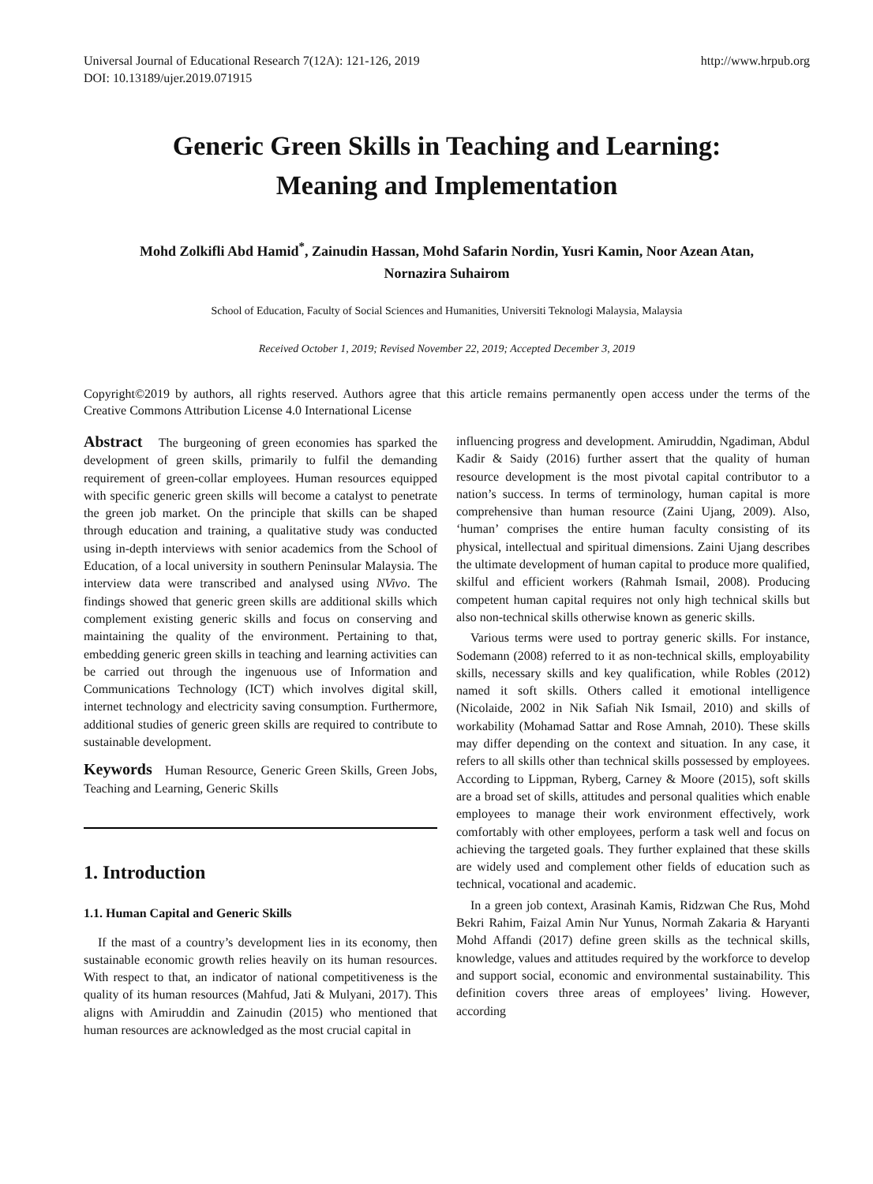Universal Journal of Educational Research 7(12A): 121-126, 2019
DOI: 10.13189/ujer.2019.071915
http://www.hrpub.org
Generic Green Skills in Teaching and Learning:
Meaning and Implementation
Mohd Zolkifli Abd Hamid<sup>*</sup>, Zainudin Hassan, Mohd Safarin Nordin, Yusri Kamin, Noor Azean Atan,
Nornazira Suhairom
School of Education, Faculty of Social Sciences and Humanities, Universiti Teknologi Malaysia, Malaysia
Received October 1, 2019; Revised November 22, 2019; Accepted December 3, 2019
Copyright©2019 by authors, all rights reserved. Authors agree that this article remains permanently open access under the terms of the Creative Commons Attribution License 4.0 International License
Abstract The burgeoning of green economies has sparked the development of green skills, primarily to fulfil the demanding requirement of green-collar employees. Human resources equipped with specific generic green skills will become a catalyst to penetrate the green job market. On the principle that skills can be shaped through education and training, a qualitative study was conducted using in-depth interviews with senior academics from the School of Education, of a local university in southern Peninsular Malaysia. The interview data were transcribed and analysed using NVivo. The findings showed that generic green skills are additional skills which complement existing generic skills and focus on conserving and maintaining the quality of the environment. Pertaining to that, embedding generic green skills in teaching and learning activities can be carried out through the ingenuous use of Information and Communications Technology (ICT) which involves digital skill, internet technology and electricity saving consumption. Furthermore, additional studies of generic green skills are required to contribute to sustainable development.
Keywords Human Resource, Generic Green Skills, Green Jobs, Teaching and Learning, Generic Skills
1. Introduction
1.1. Human Capital and Generic Skills
If the mast of a country’s development lies in its economy, then sustainable economic growth relies heavily on its human resources. With respect to that, an indicator of national competitiveness is the quality of its human resources (Mahfud, Jati & Mulyani, 2017). This aligns with Amiruddin and Zainudin (2015) who mentioned that human resources are acknowledged as the most crucial capital in
influencing progress and development. Amiruddin, Ngadiman, Abdul Kadir & Saidy (2016) further assert that the quality of human resource development is the most pivotal capital contributor to a nation’s success. In terms of terminology, human capital is more comprehensive than human resource (Zaini Ujang, 2009). Also, ‘human’ comprises the entire human faculty consisting of its physical, intellectual and spiritual dimensions. Zaini Ujang describes the ultimate development of human capital to produce more qualified, skilful and efficient workers (Rahmah Ismail, 2008). Producing competent human capital requires not only high technical skills but also non-technical skills otherwise known as generic skills.
Various terms were used to portray generic skills. For instance, Sodemann (2008) referred to it as non-technical skills, employability skills, necessary skills and key qualification, while Robles (2012) named it soft skills. Others called it emotional intelligence (Nicolaide, 2002 in Nik Safiah Nik Ismail, 2010) and skills of workability (Mohamad Sattar and Rose Amnah, 2010). These skills may differ depending on the context and situation. In any case, it refers to all skills other than technical skills possessed by employees. According to Lippman, Ryberg, Carney & Moore (2015), soft skills are a broad set of skills, attitudes and personal qualities which enable employees to manage their work environment effectively, work comfortably with other employees, perform a task well and focus on achieving the targeted goals. They further explained that these skills are widely used and complement other fields of education such as technical, vocational and academic.
In a green job context, Arasinah Kamis, Ridzwan Che Rus, Mohd Bekri Rahim, Faizal Amin Nur Yunus, Normah Zakaria & Haryanti Mohd Affandi (2017) define green skills as the technical skills, knowledge, values and attitudes required by the workforce to develop and support social, economic and environmental sustainability. This definition covers three areas of employees’ living. However, according